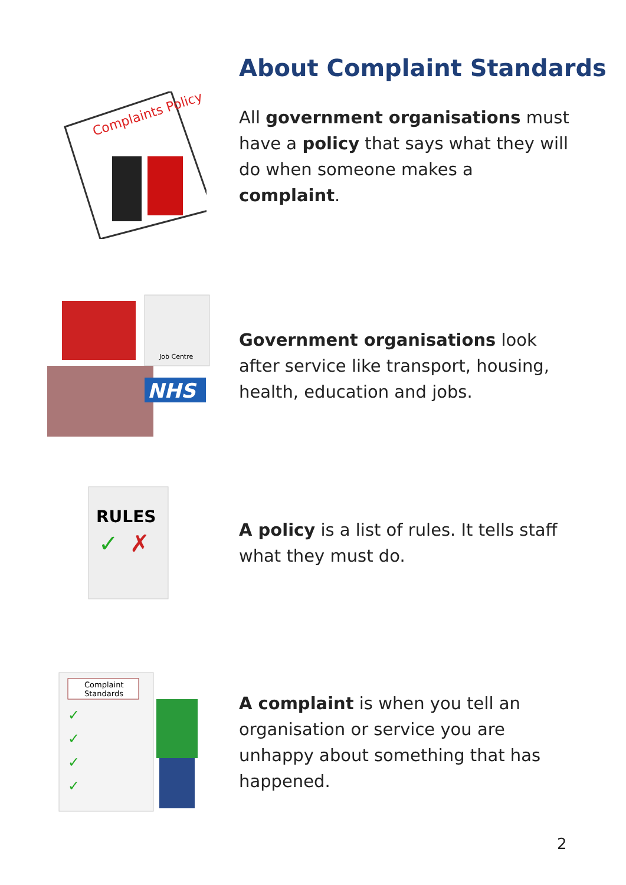About Complaint Standards
Complaints Policy
All government organisations must have a policy that says what they will do when someone makes a complaint.
Job Centre
NHS
Government organisations look after service like transport, housing, health, education and jobs.
RULES
✓
✗
A policy is a list of rules. It tells staff what they must do.
Complaint
Standards
✓
✓
✓
✓
A complaint is when you tell an organisation or service you are unhappy about something that has happened.
2